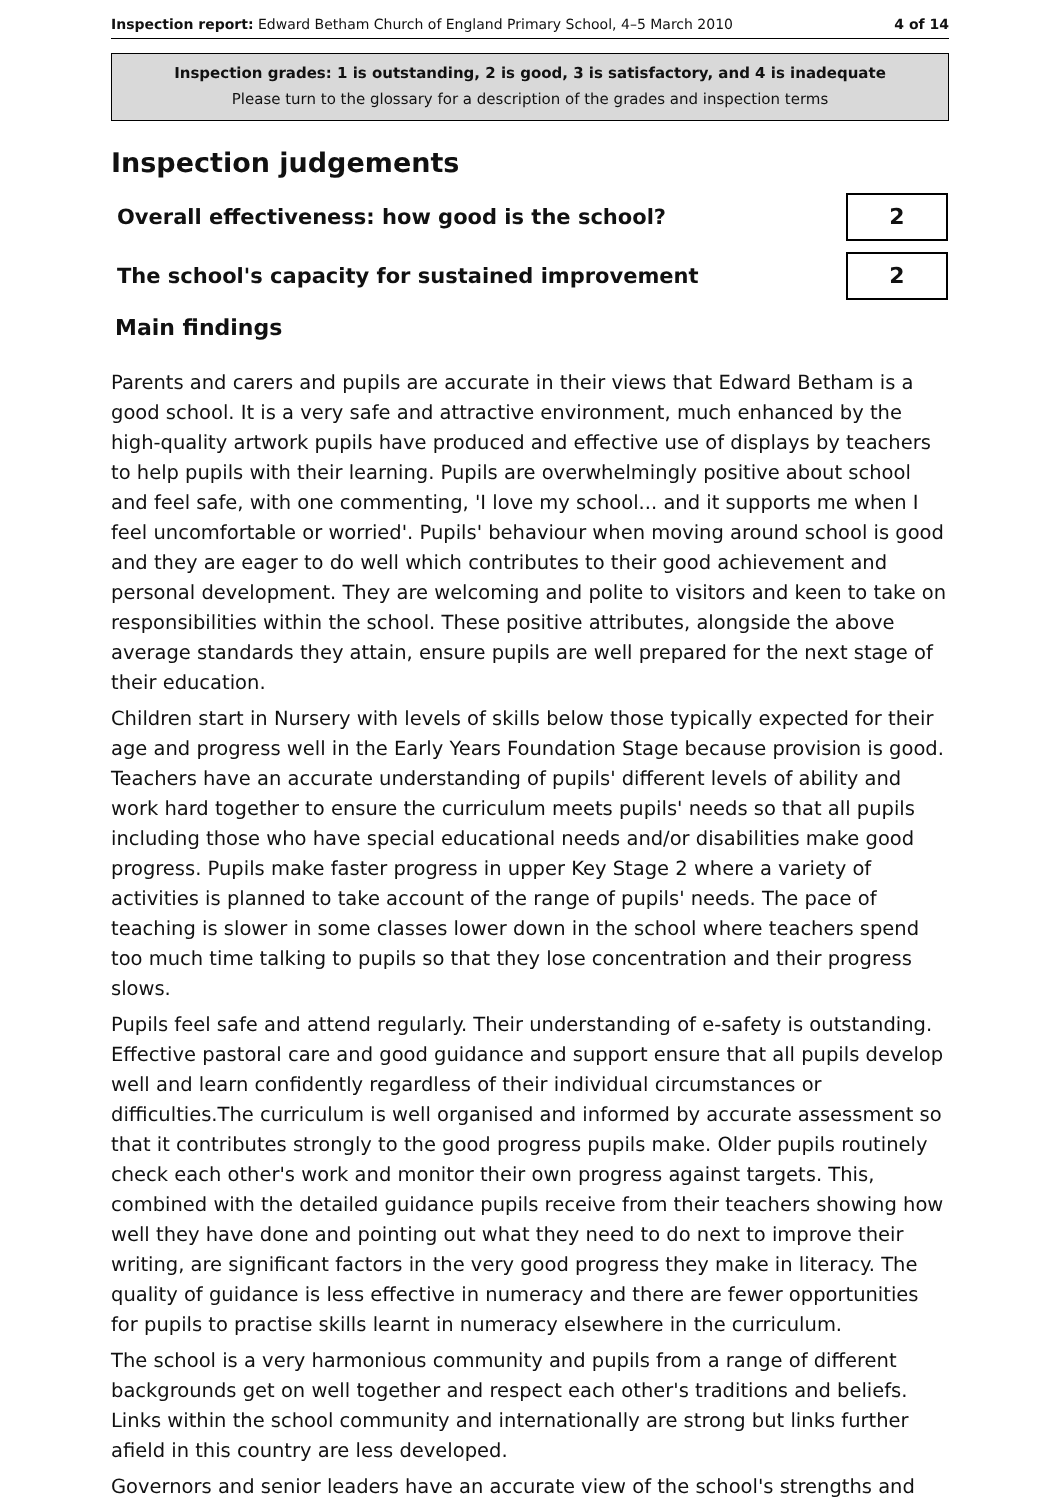Inspection report: Edward Betham Church of England Primary School, 4–5 March 2010
4 of 14
Inspection grades: 1 is outstanding, 2 is good, 3 is satisfactory, and 4 is inadequate
Please turn to the glossary for a description of the grades and inspection terms
Inspection judgements
| Overall effectiveness: how good is the school? | 2 |
| The school's capacity for sustained improvement | 2 |
Main findings
Parents and carers and pupils are accurate in their views that Edward Betham is a good school. It is a very safe and attractive environment, much enhanced by the high-quality artwork pupils have produced and effective use of displays by teachers to help pupils with their learning. Pupils are overwhelmingly positive about school and feel safe, with one commenting, 'I love my school... and it supports me when I feel uncomfortable or worried'. Pupils' behaviour when moving around school is good and they are eager to do well which contributes to their good achievement and personal development. They are welcoming and polite to visitors and keen to take on responsibilities within the school. These positive attributes, alongside the above average standards they attain, ensure pupils are well prepared for the next stage of their education.
Children start in Nursery with levels of skills below those typically expected for their age and progress well in the Early Years Foundation Stage because provision is good. Teachers have an accurate understanding of pupils' different levels of ability and work hard together to ensure the curriculum meets pupils' needs so that all pupils including those who have special educational needs and/or disabilities make good progress. Pupils make faster progress in upper Key Stage 2 where a variety of activities is planned to take account of the range of pupils' needs. The pace of teaching is slower in some classes lower down in the school where teachers spend too much time talking to pupils so that they lose concentration and their progress slows.
Pupils feel safe and attend regularly. Their understanding of e-safety is outstanding. Effective pastoral care and good guidance and support ensure that all pupils develop well and learn confidently regardless of their individual circumstances or difficulties.The curriculum is well organised and informed by accurate assessment so that it contributes strongly to the good progress pupils make. Older pupils routinely check each other's work and monitor their own progress against targets. This, combined with the detailed guidance pupils receive from their teachers showing how well they have done and pointing out what they need to do next to improve their writing, are significant factors in the very good progress they make in literacy. The quality of guidance is less effective in numeracy and there are fewer opportunities for pupils to practise skills learnt in numeracy elsewhere in the curriculum.
The school is a very harmonious community and pupils from a range of different backgrounds get on well together and respect each other's traditions and beliefs. Links within the school community and internationally are strong but links further afield in this country are less developed.
Governors and senior leaders have an accurate view of the school's strengths and